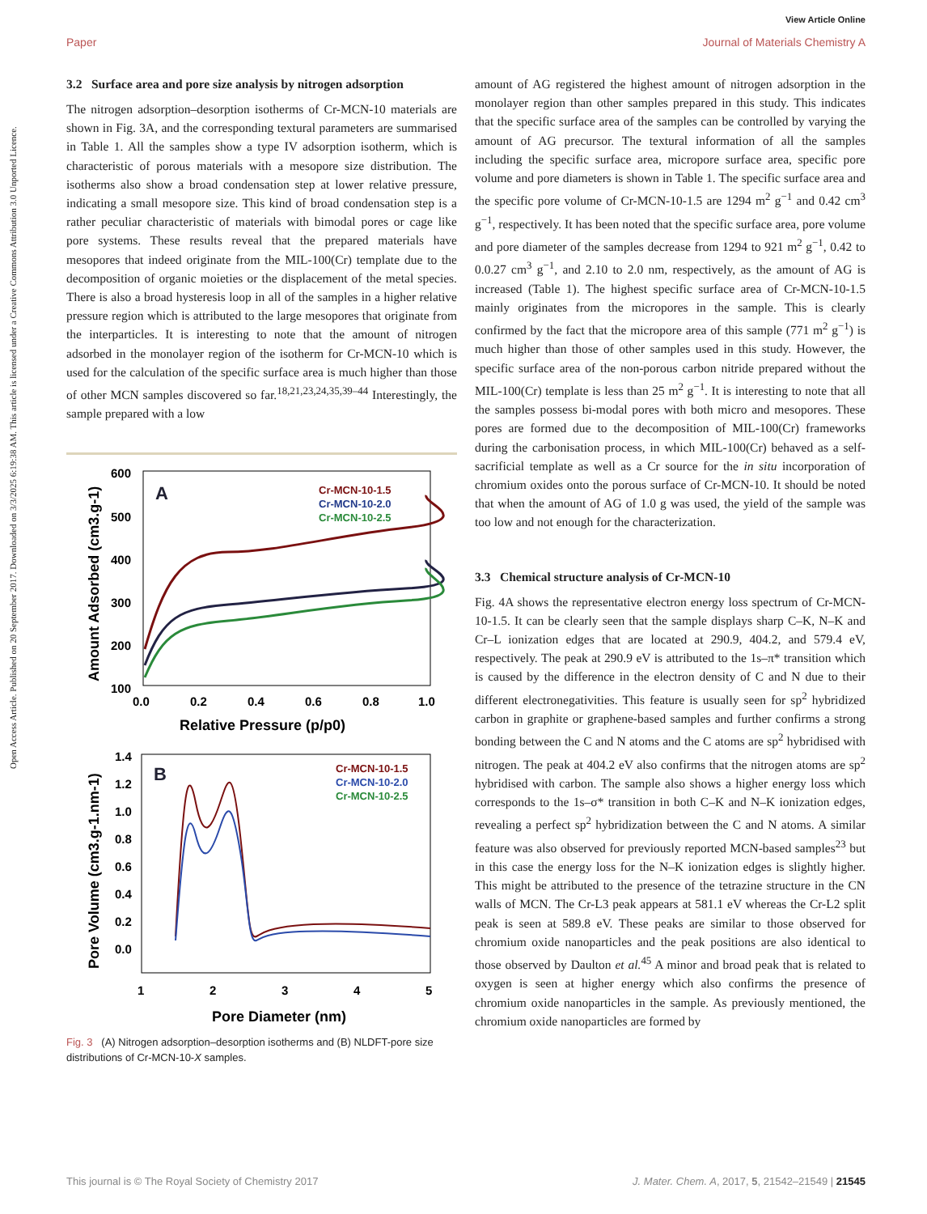Open Access Article. Published on 20 September 2017. Downloaded on 3/3/2025 6:19:38 AM. This article is licensed under a Creative Commons Attribution 3.0 Unported Licence.
View Article Online
Paper Journal of Materials Chemistry A
3.2 Surface area and pore size analysis by nitrogen adsorption
The nitrogen adsorption–desorption isotherms of Cr-MCN-10 materials are shown in Fig. 3A, and the corresponding textural parameters are summarised in Table 1. All the samples show a type IV adsorption isotherm, which is characteristic of porous materials with a mesopore size distribution. The isotherms also show a broad condensation step at lower relative pressure, indicating a small mesopore size. This kind of broad condensation step is a rather peculiar characteristic of materials with bimodal pores or cage like pore systems. These results reveal that the prepared materials have mesopores that indeed originate from the MIL-100(Cr) template due to the decomposition of organic moieties or the displacement of the metal species. There is also a broad hysteresis loop in all of the samples in a higher relative pressure region which is attributed to the large mesopores that originate from the interparticles. It is interesting to note that the amount of nitrogen adsorbed in the monolayer region of the isotherm for Cr-MCN-10 which is used for the calculation of the specific surface area is much higher than those of other MCN samples discovered so far.<sup>18,21,23,24,35,39–44</sup> Interestingly, the sample prepared with a low
A
Cr-MCN-10-1.5
Cr-MCN-10-2.0
Cr-MCN-10-2.5
600
500
400
300
200
100
0.0
0.2
0.4
0.6
0.8
1.0
Relative Pressure (p/p0)
Amount Adsorbed (cm3.g-1)
B
Cr-MCN-10-1.5
Cr-MCN-10-2.0
Cr-MCN-10-2.5
1.4
1.2
1.0
0.8
0.6
0.4
0.2
0.0
1
2
3
4
5
Pore Diameter (nm)
Pore Volume (cm3.g-1.nm-1)
Fig. 3 (A) Nitrogen adsorption–desorption isotherms and (B) NLDFT-pore size distributions of Cr-MCN-10-X samples.
amount of AG registered the highest amount of nitrogen adsorption in the monolayer region than other samples prepared in this study. This indicates that the specific surface area of the samples can be controlled by varying the amount of AG precursor. The textural information of all the samples including the specific surface area, micropore surface area, specific pore volume and pore diameters is shown in Table 1. The specific surface area and the specific pore volume of Cr-MCN-10-1.5 are 1294 m<sup>2</sup> g<sup>−1</sup> and 0.42 cm<sup>3</sup> g<sup>−1</sup>, respectively. It has been noted that the specific surface area, pore volume and pore diameter of the samples decrease from 1294 to 921 m<sup>2</sup> g<sup>−1</sup>, 0.42 to 0.0.27 cm<sup>3</sup> g<sup>−1</sup>, and 2.10 to 2.0 nm, respectively, as the amount of AG is increased (Table 1). The highest specific surface area of Cr-MCN-10-1.5 mainly originates from the micropores in the sample. This is clearly confirmed by the fact that the micropore area of this sample (771 m<sup>2</sup> g<sup>−1</sup>) is much higher than those of other samples used in this study. However, the specific surface area of the non-porous carbon nitride prepared without the MIL-100(Cr) template is less than 25 m<sup>2</sup> g<sup>−1</sup>. It is interesting to note that all the samples possess bi-modal pores with both micro and mesopores. These pores are formed due to the decomposition of MIL-100(Cr) frameworks during the carbonisation process, in which MIL-100(Cr) behaved as a self-sacrificial template as well as a Cr source for the in situ incorporation of chromium oxides onto the porous surface of Cr-MCN-10. It should be noted that when the amount of AG of 1.0 g was used, the yield of the sample was too low and not enough for the characterization.
3.3 Chemical structure analysis of Cr-MCN-10
Fig. 4A shows the representative electron energy loss spectrum of Cr-MCN-10-1.5. It can be clearly seen that the sample displays sharp C–K, N–K and Cr–L ionization edges that are located at 290.9, 404.2, and 579.4 eV, respectively. The peak at 290.9 eV is attributed to the 1s–π* transition which is caused by the difference in the electron density of C and N due to their different electronegativities. This feature is usually seen for sp<sup>2</sup> hybridized carbon in graphite or graphene-based samples and further confirms a strong bonding between the C and N atoms and the C atoms are sp<sup>2</sup> hybridised with nitrogen. The peak at 404.2 eV also confirms that the nitrogen atoms are sp<sup>2</sup> hybridised with carbon. The sample also shows a higher energy loss which corresponds to the 1s–σ* transition in both C–K and N–K ionization edges, revealing a perfect sp<sup>2</sup> hybridization between the C and N atoms. A similar feature was also observed for previously reported MCN-based samples<sup>23</sup> but in this case the energy loss for the N–K ionization edges is slightly higher. This might be attributed to the presence of the tetrazine structure in the CN walls of MCN. The Cr-L3 peak appears at 581.1 eV whereas the Cr-L2 split peak is seen at 589.8 eV. These peaks are similar to those observed for chromium oxide nanoparticles and the peak positions are also identical to those observed by Daulton et al.<sup>45</sup> A minor and broad peak that is related to oxygen is seen at higher energy which also confirms the presence of chromium oxide nanoparticles in the sample. As previously mentioned, the chromium oxide nanoparticles are formed by
This journal is © The Royal Society of Chemistry 2017 J. Mater. Chem. A, 2017, 5, 21542–21549 | 21545